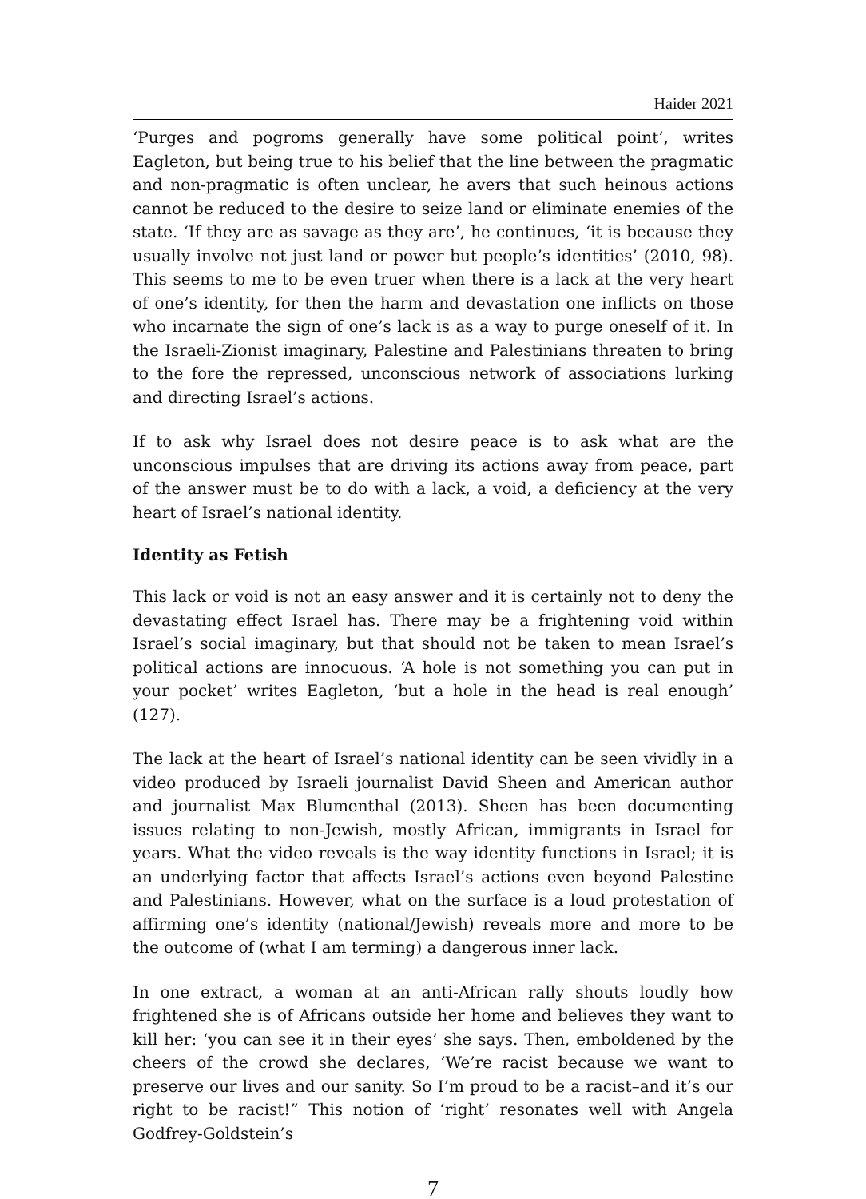Haider 2021
‘Purges and pogroms generally have some political point’, writes Eagleton, but being true to his belief that the line between the pragmatic and non-pragmatic is often unclear, he avers that such heinous actions cannot be reduced to the desire to seize land or eliminate enemies of the state. ‘If they are as savage as they are’, he continues, ‘it is because they usually involve not just land or power but people’s identities’ (2010, 98). This seems to me to be even truer when there is a lack at the very heart of one’s identity, for then the harm and devastation one inflicts on those who incarnate the sign of one’s lack is as a way to purge oneself of it. In the Israeli-Zionist imaginary, Palestine and Palestinians threaten to bring to the fore the repressed, unconscious network of associations lurking and directing Israel’s actions.
If to ask why Israel does not desire peace is to ask what are the unconscious impulses that are driving its actions away from peace, part of the answer must be to do with a lack, a void, a deficiency at the very heart of Israel’s national identity.
Identity as Fetish
This lack or void is not an easy answer and it is certainly not to deny the devastating effect Israel has. There may be a frightening void within Israel’s social imaginary, but that should not be taken to mean Israel’s political actions are innocuous. ‘A hole is not something you can put in your pocket’ writes Eagleton, ‘but a hole in the head is real enough’ (127).
The lack at the heart of Israel’s national identity can be seen vividly in a video produced by Israeli journalist David Sheen and American author and journalist Max Blumenthal (2013). Sheen has been documenting issues relating to non-Jewish, mostly African, immigrants in Israel for years. What the video reveals is the way identity functions in Israel; it is an underlying factor that affects Israel’s actions even beyond Palestine and Palestinians. However, what on the surface is a loud protestation of affirming one’s identity (national/Jewish) reveals more and more to be the outcome of (what I am terming) a dangerous inner lack.
In one extract, a woman at an anti-African rally shouts loudly how frightened she is of Africans outside her home and believes they want to kill her: ‘you can see it in their eyes’ she says. Then, emboldened by the cheers of the crowd she declares, ‘We’re racist because we want to preserve our lives and our sanity. So I’m proud to be a racist–and it’s our right to be racist!” This notion of ‘right’ resonates well with Angela Godfrey-Goldstein’s
7